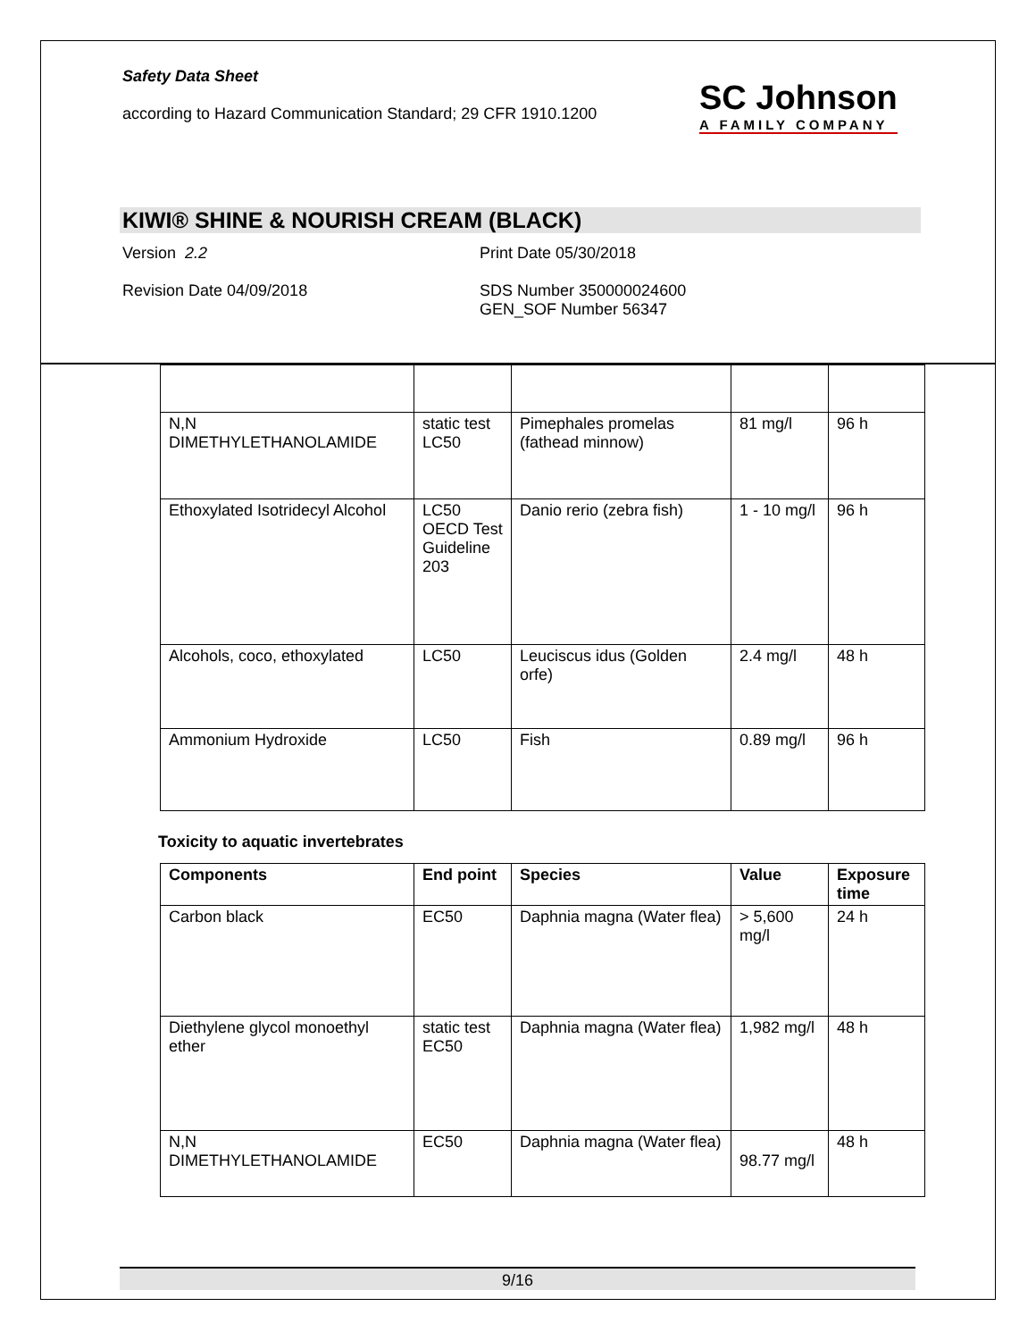Safety Data Sheet
according to Hazard Communication Standard; 29 CFR 1910.1200
SC Johnson
A FAMILY COMPANY
KIWI® SHINE & NOURISH CREAM (BLACK)
Version 2.2 Print Date 05/30/2018
Revision Date 04/09/2018 SDS Number 350000024600
GEN_SOF Number 56347
| N,N DIMETHYLETHANOLAMIDE | static test LC50 | Pimephales promelas (fathead minnow) | 81 mg/l | 96 h |
| Ethoxylated Isotridecyl Alcohol | LC50 OECD Test Guideline 203 | Danio rerio (zebra fish) | 1 - 10 mg/l | 96 h |
| Alcohols, coco, ethoxylated | LC50 | Leuciscus idus (Golden orfe) | 2.4 mg/l | 48 h |
| Ammonium Hydroxide | LC50 | Fish | 0.89 mg/l | 96 h |
Toxicity to aquatic invertebrates
| Components | End point | Species | Value | Exposure time |
| --- | --- | --- | --- | --- |
| Carbon black | EC50 | Daphnia magna (Water flea) | > 5,600 mg/l | 24 h |
| Diethylene glycol monoethyl ether | static test EC50 | Daphnia magna (Water flea) | 1,982 mg/l | 48 h |
| N,N DIMETHYLETHANOLAMIDE | EC50 | Daphnia magna (Water flea) | 98.77 mg/l | 48 h |
9/16